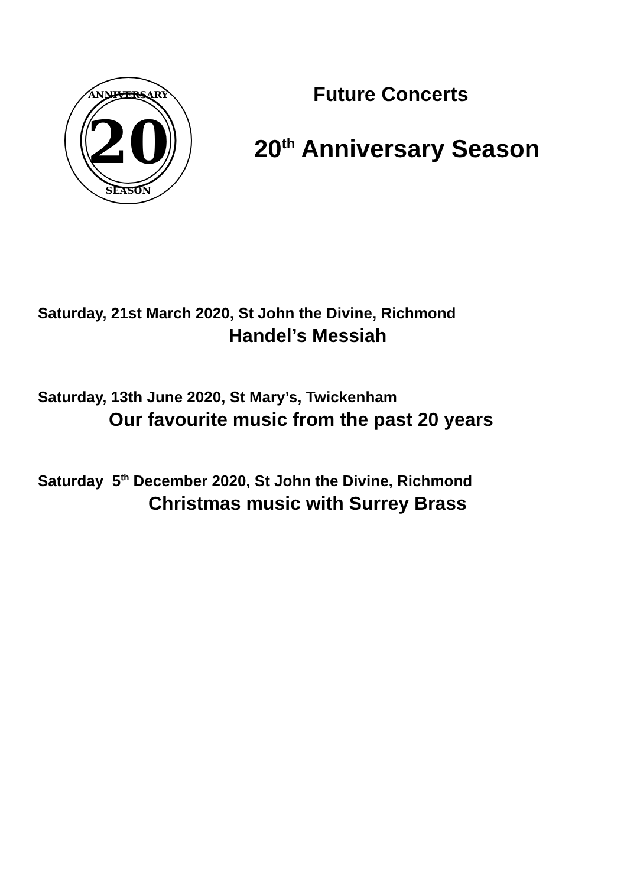20
ANNIVERSARY
SEASON
Future Concerts
20<sup>th</sup> Anniversary Season
Saturday, 21st March 2020, St John the Divine, Richmond
Handel’s Messiah
Saturday, 13th June 2020, St Mary’s, Twickenham
Our favourite music from the past 20 years
Saturday 5<sup>th</sup> December 2020, St John the Divine, Richmond
Christmas music with Surrey Brass